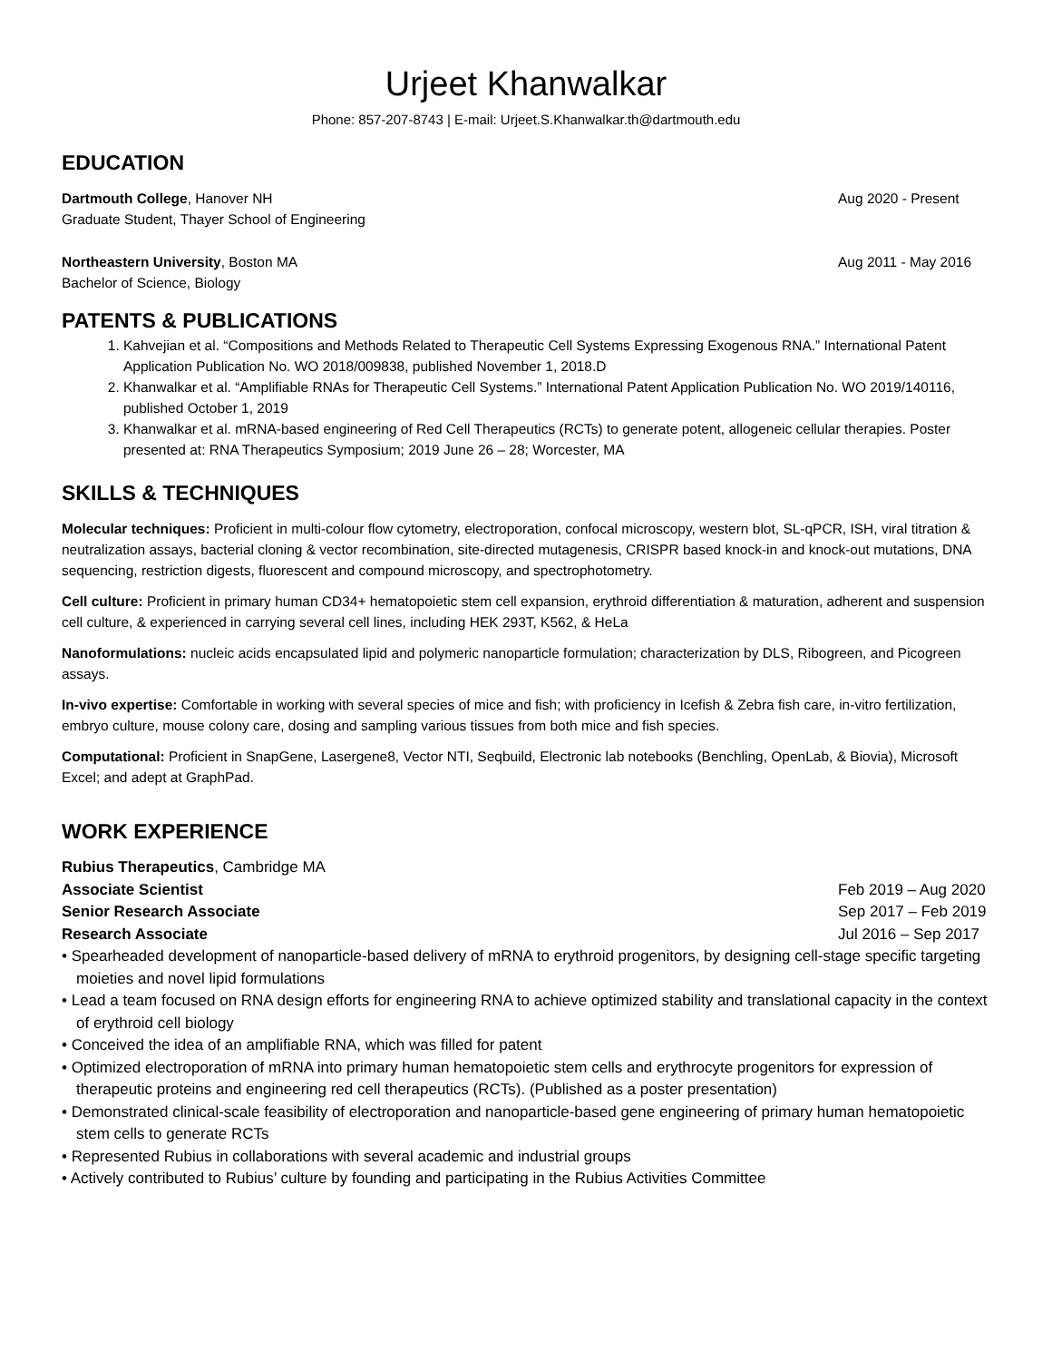Urjeet Khanwalkar
Phone: 857-207-8743 | E-mail: Urjeet.S.Khanwalkar.th@dartmouth.edu
EDUCATION
Dartmouth College, Hanover NH Aug 2020 - Present
Graduate Student, Thayer School of Engineering
Northeastern University, Boston MA Aug 2011 - May 2016
Bachelor of Science, Biology
PATENTS & PUBLICATIONS
1. Kahvejian et al. “Compositions and Methods Related to Therapeutic Cell Systems Expressing Exogenous RNA.” International Patent Application Publication No. WO 2018/009838, published November 1, 2018.D
2. Khanwalkar et al. “Amplifiable RNAs for Therapeutic Cell Systems.” International Patent Application Publication No. WO 2019/140116, published October 1, 2019
3. Khanwalkar et al. mRNA-based engineering of Red Cell Therapeutics (RCTs) to generate potent, allogeneic cellular therapies. Poster presented at: RNA Therapeutics Symposium; 2019 June 26 – 28; Worcester, MA
SKILLS & TECHNIQUES
Molecular techniques: Proficient in multi-colour flow cytometry, electroporation, confocal microscopy, western blot, SL-qPCR, ISH, viral titration & neutralization assays, bacterial cloning & vector recombination, site-directed mutagenesis, CRISPR based knock-in and knock-out mutations, DNA sequencing, restriction digests, fluorescent and compound microscopy, and spectrophotometry.
Cell culture: Proficient in primary human CD34+ hematopoietic stem cell expansion, erythroid differentiation & maturation, adherent and suspension cell culture, & experienced in carrying several cell lines, including HEK 293T, K562, & HeLa
Nanoformulations: nucleic acids encapsulated lipid and polymeric nanoparticle formulation; characterization by DLS, Ribogreen, and Picogreen assays.
In-vivo expertise: Comfortable in working with several species of mice and fish; with proficiency in Icefish & Zebra fish care, in-vitro fertilization, embryo culture, mouse colony care, dosing and sampling various tissues from both mice and fish species.
Computational: Proficient in SnapGene, Lasergene8, Vector NTI, Seqbuild, Electronic lab notebooks (Benchling, OpenLab, & Biovia), Microsoft Excel; and adept at GraphPad.
WORK EXPERIENCE
Rubius Therapeutics, Cambridge MA
Associate Scientist Feb 2019 – Aug 2020
Senior Research Associate Sep 2017 – Feb 2019
Research Associate Jul 2016 – Sep 2017
• Spearheaded development of nanoparticle-based delivery of mRNA to erythroid progenitors, by designing cell-stage specific targeting moieties and novel lipid formulations
• Lead a team focused on RNA design efforts for engineering RNA to achieve optimized stability and translational capacity in the context of erythroid cell biology
• Conceived the idea of an amplifiable RNA, which was filled for patent
• Optimized electroporation of mRNA into primary human hematopoietic stem cells and erythrocyte progenitors for expression of therapeutic proteins and engineering red cell therapeutics (RCTs). (Published as a poster presentation)
• Demonstrated clinical-scale feasibility of electroporation and nanoparticle-based gene engineering of primary human hematopoietic stem cells to generate RCTs
• Represented Rubius in collaborations with several academic and industrial groups
• Actively contributed to Rubius’ culture by founding and participating in the Rubius Activities Committee